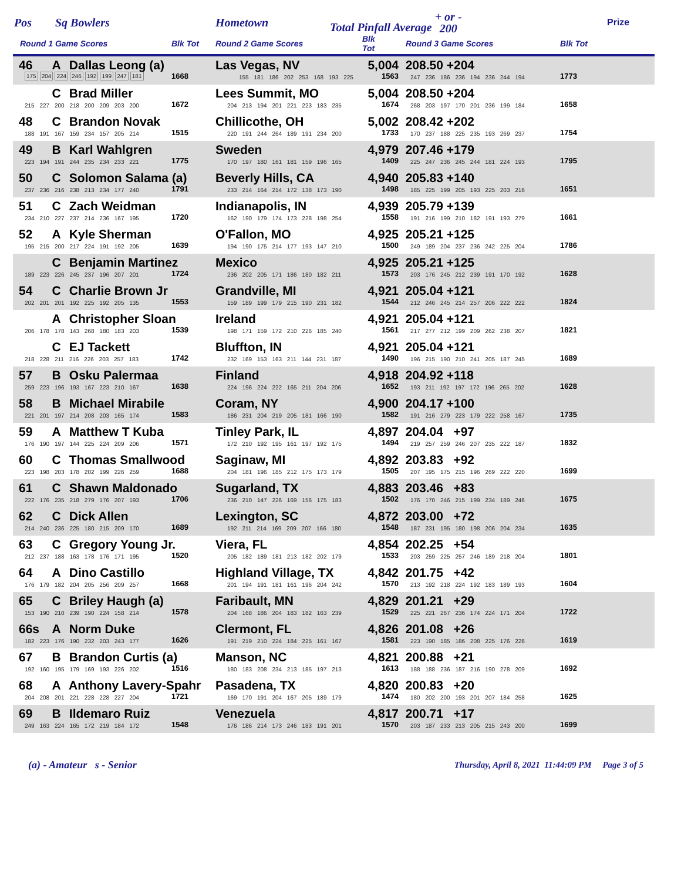| Pos Sq Bowlers | | Hometown | Total Pinfall Average + or - 200 | | | Prize |
| --- | --- | --- | --- | --- | --- | --- |
| Round 1 Game Scores | Blk Tot | Round 2 Game Scores | Blk Tot | Round 3 Game Scores | Blk Tot | |
| 46 A Dallas Leong (a) | | Las Vegas, NV | 5,004 | 208.50 +204 | | |
| 175 204 224 246 192 199 247 181 | 1668 | 155 181 186 202 253 168 193 225 | 1563 | 247 236 186 236 194 236 244 194 | 1773 | |
| C Brad Miller | | Lees Summit, MO | 5,004 | 208.50 +204 | | |
| 215 227 200 218 200 209 203 200 | 1672 | 204 213 194 201 221 223 183 235 | 1674 | 268 203 197 170 201 236 199 184 | 1658 | |
| 48 C Brandon Novak | | Chillicothe, OH | 5,002 | 208.42 +202 | | |
| 188 191 167 159 234 157 205 214 | 1515 | 220 191 244 264 189 191 234 200 | 1733 | 170 237 188 225 235 193 269 237 | 1754 | |
| 49 B Karl Wahlgren | | Sweden | 4,979 | 207.46 +179 | | |
| 223 194 191 244 235 234 233 221 | 1775 | 170 197 180 161 181 159 196 165 | 1409 | 225 247 236 245 244 181 224 193 | 1795 | |
| 50 C Solomon Salama (a) | | Beverly Hills, CA | 4,940 | 205.83 +140 | | |
| 237 236 216 238 213 234 177 240 | 1791 | 233 214 164 214 172 138 173 190 | 1498 | 185 225 199 205 193 225 203 216 | 1651 | |
| 51 C Zach Weidman | | Indianapolis, IN | 4,939 | 205.79 +139 | | |
| 234 210 227 237 214 236 167 195 | 1720 | 162 190 179 174 173 228 198 254 | 1558 | 191 216 199 210 182 191 193 279 | 1661 | |
| 52 A Kyle Sherman | | O'Fallon, MO | 4,925 | 205.21 +125 | | |
| 195 215 200 217 224 191 192 205 | 1639 | 194 190 175 214 177 193 147 210 | 1500 | 249 189 204 237 236 242 225 204 | 1786 | |
| C Benjamin Martinez | | Mexico | 4,925 | 205.21 +125 | | |
| 189 223 226 245 237 196 207 201 | 1724 | 236 202 205 171 186 180 182 211 | 1573 | 203 176 245 212 239 191 170 192 | 1628 | |
| 54 C Charlie Brown Jr | | Grandville, MI | 4,921 | 205.04 +121 | | |
| 202 201 201 192 225 192 205 135 | 1553 | 159 189 199 179 215 190 231 182 | 1544 | 212 246 245 214 257 206 222 222 | 1824 | |
| A Christopher Sloan | | Ireland | 4,921 | 205.04 +121 | | |
| 206 178 178 143 268 180 183 203 | 1539 | 198 171 159 172 210 226 185 240 | 1561 | 217 277 212 199 209 262 238 207 | 1821 | |
| C EJ Tackett | | Bluffton, IN | 4,921 | 205.04 +121 | | |
| 218 228 211 216 226 203 257 183 | 1742 | 232 169 153 163 211 144 231 187 | 1490 | 196 215 190 210 241 205 187 245 | 1689 | |
| 57 B Osku Palermaa | | Finland | 4,918 | 204.92 +118 | | |
| 259 223 196 193 167 223 210 167 | 1638 | 224 196 224 222 165 211 204 206 | 1652 | 193 211 192 197 172 196 265 202 | 1628 | |
| 58 B Michael Mirabile | | Coram, NY | 4,900 | 204.17 +100 | | |
| 221 201 197 214 208 203 165 174 | 1583 | 186 231 204 219 205 181 166 190 | 1582 | 191 216 279 223 179 222 258 167 | 1735 | |
| 59 A Matthew T Kuba | | Tinley Park, IL | 4,897 | 204.04 +97 | | |
| 176 190 197 144 225 224 209 206 | 1571 | 172 210 192 195 161 197 192 175 | 1494 | 219 257 259 246 207 235 222 187 | 1832 | |
| 60 C Thomas Smallwood | | Saginaw, MI | 4,892 | 203.83 +92 | | |
| 223 198 203 178 202 199 226 259 | 1688 | 204 181 196 185 212 175 173 179 | 1505 | 207 195 175 215 196 269 222 220 | 1699 | |
| 61 C Shawn Maldonado | | Sugarland, TX | 4,883 | 203.46 +83 | | |
| 222 176 235 218 279 176 207 193 | 1706 | 236 210 147 226 169 156 175 183 | 1502 | 176 170 246 215 199 234 189 246 | 1675 | |
| 62 C Dick Allen | | Lexington, SC | 4,872 | 203.00 +72 | | |
| 214 240 236 225 180 215 209 170 | 1689 | 192 211 214 169 209 207 166 180 | 1548 | 187 231 195 180 198 206 204 234 | 1635 | |
| 63 C Gregory Young Jr. | | Viera, FL | 4,854 | 202.25 +54 | | |
| 212 237 188 163 178 176 171 195 | 1520 | 205 182 189 181 213 182 202 179 | 1533 | 203 259 225 257 246 189 218 204 | 1801 | |
| 64 A Dino Castillo | | Highland Village, TX | 4,842 | 201.75 +42 | | |
| 176 179 182 204 205 256 209 257 | 1668 | 201 194 191 181 161 196 204 242 | 1570 | 213 192 218 224 192 183 189 193 | 1604 | |
| 65 C Briley Haugh (a) | | Faribault, MN | 4,829 | 201.21 +29 | | |
| 153 190 210 239 190 224 158 214 | 1578 | 204 168 186 204 183 182 163 239 | 1529 | 225 221 267 236 174 224 171 204 | 1722 | |
| 66s A Norm Duke | | Clermont, FL | 4,826 | 201.08 +26 | | |
| 182 223 176 190 232 203 243 177 | 1626 | 191 219 210 224 184 225 161 167 | 1581 | 223 190 185 186 208 225 176 226 | 1619 | |
| 67 B Brandon Curtis (a) | | Manson, NC | 4,821 | 200.88 +21 | | |
| 192 160 195 179 169 193 226 202 | 1516 | 180 183 208 234 213 185 197 213 | 1613 | 188 188 236 187 216 190 278 209 | 1692 | |
| 68 A Anthony Lavery-Spahr | | Pasadena, TX | 4,820 | 200.83 +20 | | |
| 204 208 201 221 228 228 227 204 | 1721 | 169 170 191 204 167 205 189 179 | 1474 | 180 202 200 193 201 207 184 258 | 1625 | |
| 69 B Ildemaro Ruiz | | Venezuela | 4,817 | 200.71 +17 | | |
| 249 163 224 165 172 219 184 172 | 1548 | 176 186 214 173 246 183 191 201 | 1570 | 203 187 233 213 205 215 243 200 | 1699 | |
(a) - Amateur s - Senior Thursday, April 8, 2021 11:44:09 PM Page 3 of 5